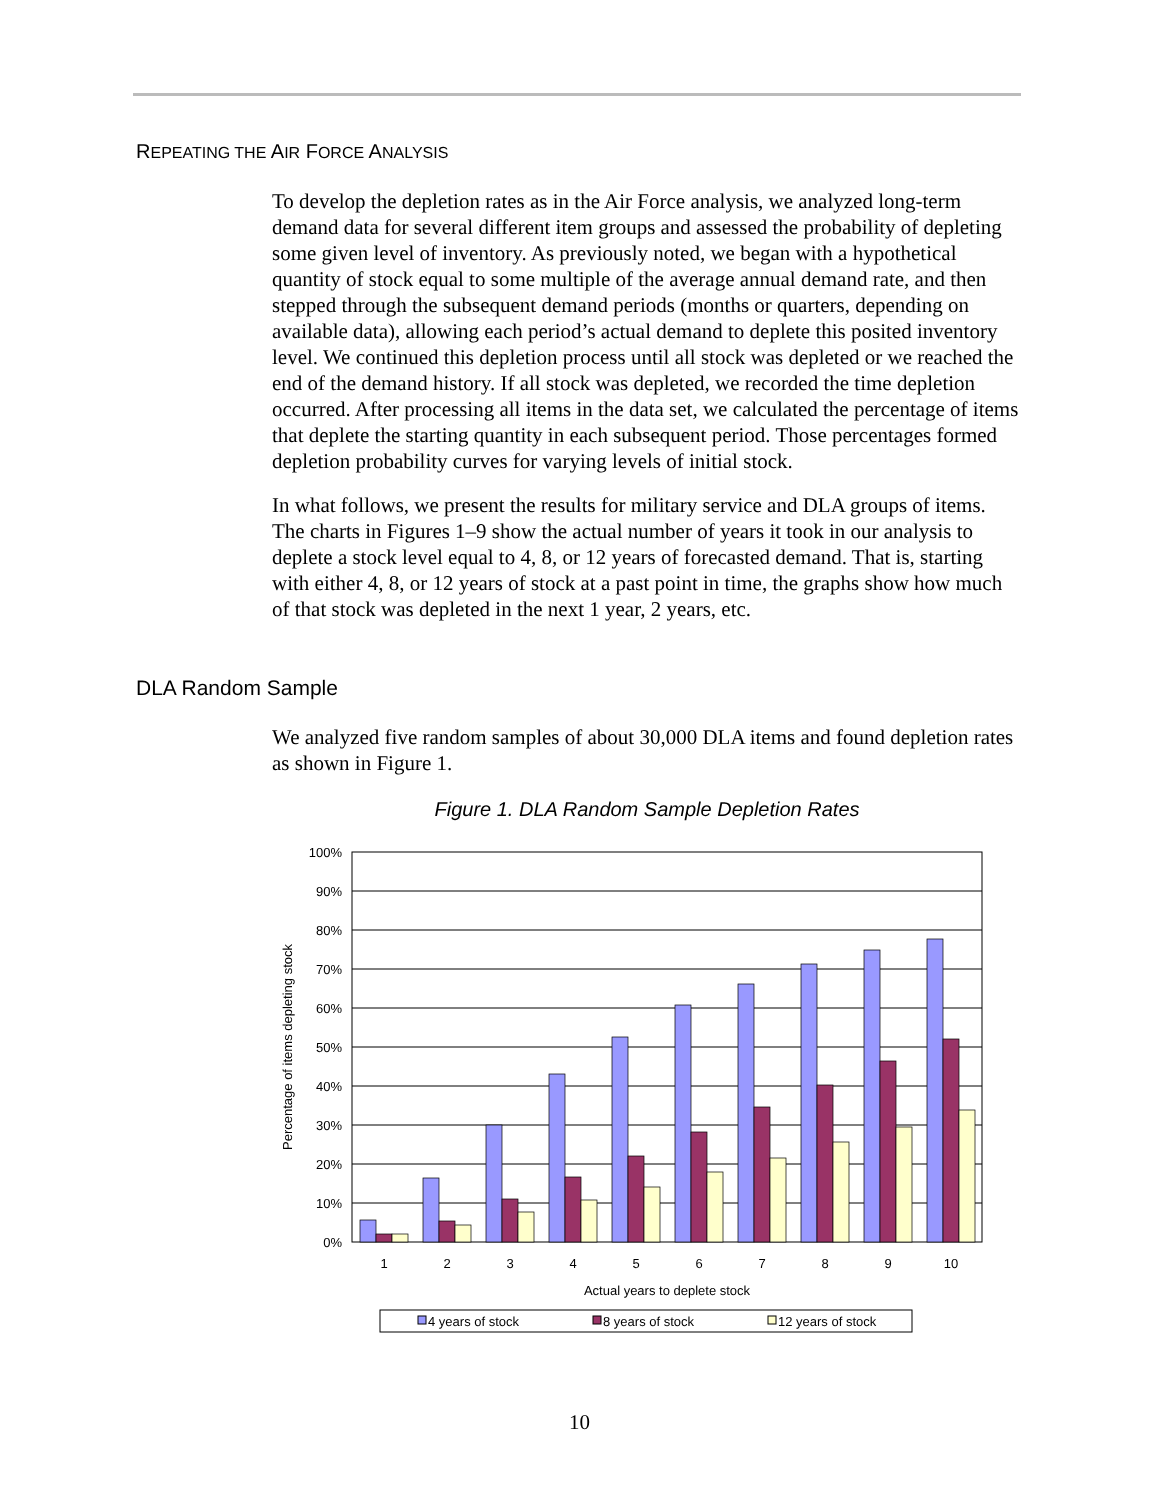REPEATING THE AIR FORCE ANALYSIS
To develop the depletion rates as in the Air Force analysis, we analyzed long-term demand data for several different item groups and assessed the probability of depleting some given level of inventory. As previously noted, we began with a hypothetical quantity of stock equal to some multiple of the average annual demand rate, and then stepped through the subsequent demand periods (months or quarters, depending on available data), allowing each period’s actual demand to deplete this posited inventory level. We continued this depletion process until all stock was depleted or we reached the end of the demand history. If all stock was depleted, we recorded the time depletion occurred. After processing all items in the data set, we calculated the percentage of items that deplete the starting quantity in each subsequent period. Those percentages formed depletion probability curves for varying levels of initial stock.
In what follows, we present the results for military service and DLA groups of items. The charts in Figures 1–9 show the actual number of years it took in our analysis to deplete a stock level equal to 4, 8, or 12 years of forecasted demand. That is, starting with either 4, 8, or 12 years of stock at a past point in time, the graphs show how much of that stock was depleted in the next 1 year, 2 years, etc.
DLA Random Sample
We analyzed five random samples of about 30,000 DLA items and found depletion rates as shown in Figure 1.
Figure 1. DLA Random Sample Depletion Rates
100%
90%
80%
70%
60%
50%
40%
30%
20%
10%
0%
1
2
3
4
5
6
7
8
9
10
Actual years to deplete stock
Percentage of items depleting stock
4 years of stock
8 years of stock
12 years of stock
10